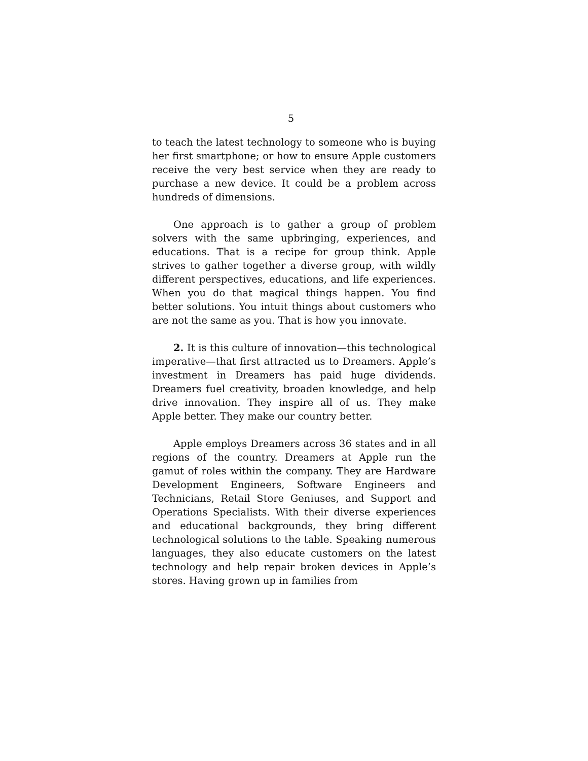5
to teach the latest technology to someone who is buying her first smartphone; or how to ensure Apple customers receive the very best service when they are ready to purchase a new device. It could be a problem across hundreds of dimensions.
One approach is to gather a group of problem solvers with the same upbringing, experiences, and educations. That is a recipe for group think. Apple strives to gather together a diverse group, with wildly different perspectives, educations, and life experiences. When you do that magical things happen. You find better solutions. You intuit things about customers who are not the same as you. That is how you innovate.
2. It is this culture of innovation—this technological imperative—that first attracted us to Dreamers. Apple’s investment in Dreamers has paid huge dividends. Dreamers fuel creativity, broaden knowledge, and help drive innovation. They inspire all of us. They make Apple better. They make our country better.
Apple employs Dreamers across 36 states and in all regions of the country. Dreamers at Apple run the gamut of roles within the company. They are Hardware Development Engineers, Software Engineers and Technicians, Retail Store Geniuses, and Support and Operations Specialists. With their diverse experiences and educational backgrounds, they bring different technological solutions to the table. Speaking numerous languages, they also educate customers on the latest technology and help repair broken devices in Apple’s stores. Having grown up in families from